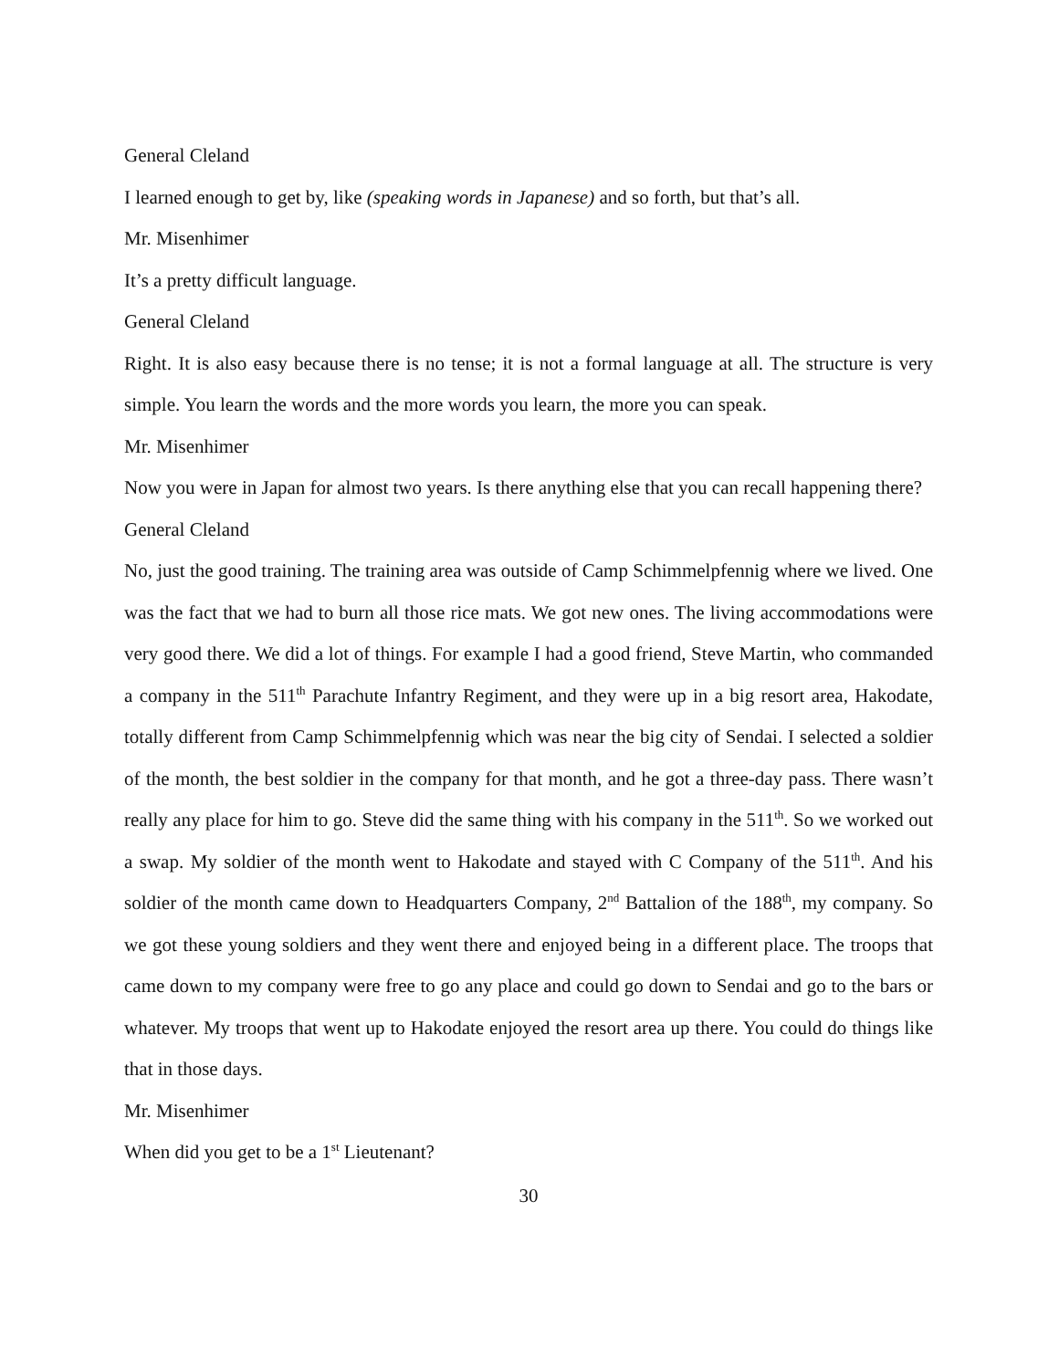General Cleland
I learned enough to get by, like (speaking words in Japanese) and so forth, but that’s all.
Mr. Misenhimer
It’s a pretty difficult language.
General Cleland
Right. It is also easy because there is no tense; it is not a formal language at all. The structure is very simple. You learn the words and the more words you learn, the more you can speak.
Mr. Misenhimer
Now you were in Japan for almost two years. Is there anything else that you can recall happening there?
General Cleland
No, just the good training. The training area was outside of Camp Schimmelpfennig where we lived. One was the fact that we had to burn all those rice mats. We got new ones. The living accommodations were very good there. We did a lot of things. For example I had a good friend, Steve Martin, who commanded a company in the 511<sup>th</sup> Parachute Infantry Regiment, and they were up in a big resort area, Hakodate, totally different from Camp Schimmelpfennig which was near the big city of Sendai. I selected a soldier of the month, the best soldier in the company for that month, and he got a three-day pass. There wasn’t really any place for him to go. Steve did the same thing with his company in the 511<sup>th</sup>. So we worked out a swap. My soldier of the month went to Hakodate and stayed with C Company of the 511<sup>th</sup>. And his soldier of the month came down to Headquarters Company, 2<sup>nd</sup> Battalion of the 188<sup>th</sup>, my company. So we got these young soldiers and they went there and enjoyed being in a different place. The troops that came down to my company were free to go any place and could go down to Sendai and go to the bars or whatever. My troops that went up to Hakodate enjoyed the resort area up there. You could do things like that in those days.
Mr. Misenhimer
When did you get to be a 1<sup>st</sup> Lieutenant?
30